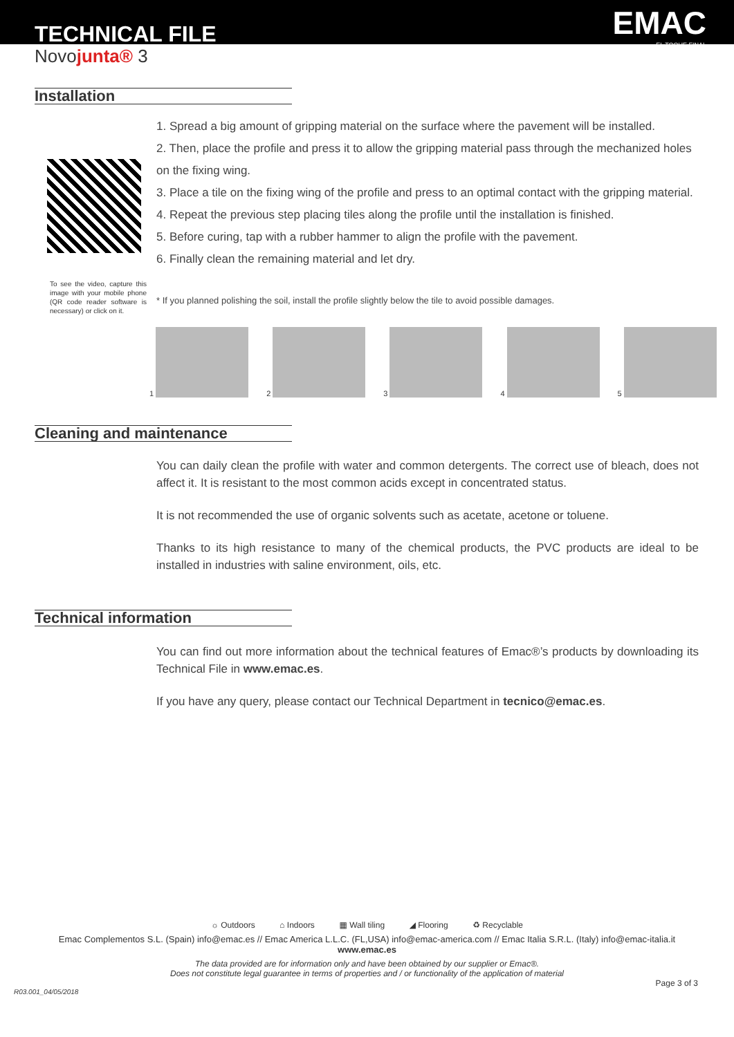TECHNICAL FILE EMAC
EL TOQUE FINAL
Novojunta® 3
Installation
To see the video, capture this image with your mobile phone (QR code reader software is necessary) or click on it.
1. Spread a big amount of gripping material on the surface where the pavement will be installed.
2. Then, place the profile and press it to allow the gripping material pass through the mechanized holes on the fixing wing.
3. Place a tile on the fixing wing of the profile and press to an optimal contact with the gripping material.
4. Repeat the previous step placing tiles along the profile until the installation is finished.
5. Before curing, tap with a rubber hammer to align the profile with the pavement.
6. Finally clean the remaining material and let dry.
* If you planned polishing the soil, install the profile slightly below the tile to avoid possible damages.
1 2 3 4 5
Cleaning and maintenance
You can daily clean the profile with water and common detergents. The correct use of bleach, does not affect it. It is resistant to the most common acids except in concentrated status.
It is not recommended the use of organic solvents such as acetate, acetone or toluene.
Thanks to its high resistance to many of the chemical products, the PVC products are ideal to be installed in industries with saline environment, oils, etc.
Technical information
You can find out more information about the technical features of Emac®’s products by downloading its Technical File in www.emac.es.
If you have any query, please contact our Technical Department in tecnico@emac.es.
☼ Outdoors ⌂ Indoors ▦ Wall tiling ◢ Flooring ♻ Recyclable
Emac Complementos S.L. (Spain) info@emac.es // Emac America L.L.C. (FL,USA) info@emac-america.com // Emac Italia S.R.L. (Italy) info@emac-italia.it
www.emac.es
The data provided are for information only and have been obtained by our supplier or Emac®.
Does not constitute legal guarantee in terms of properties and / or functionality of the application of material
Page 3 of 3
R03.001_04/05/2018